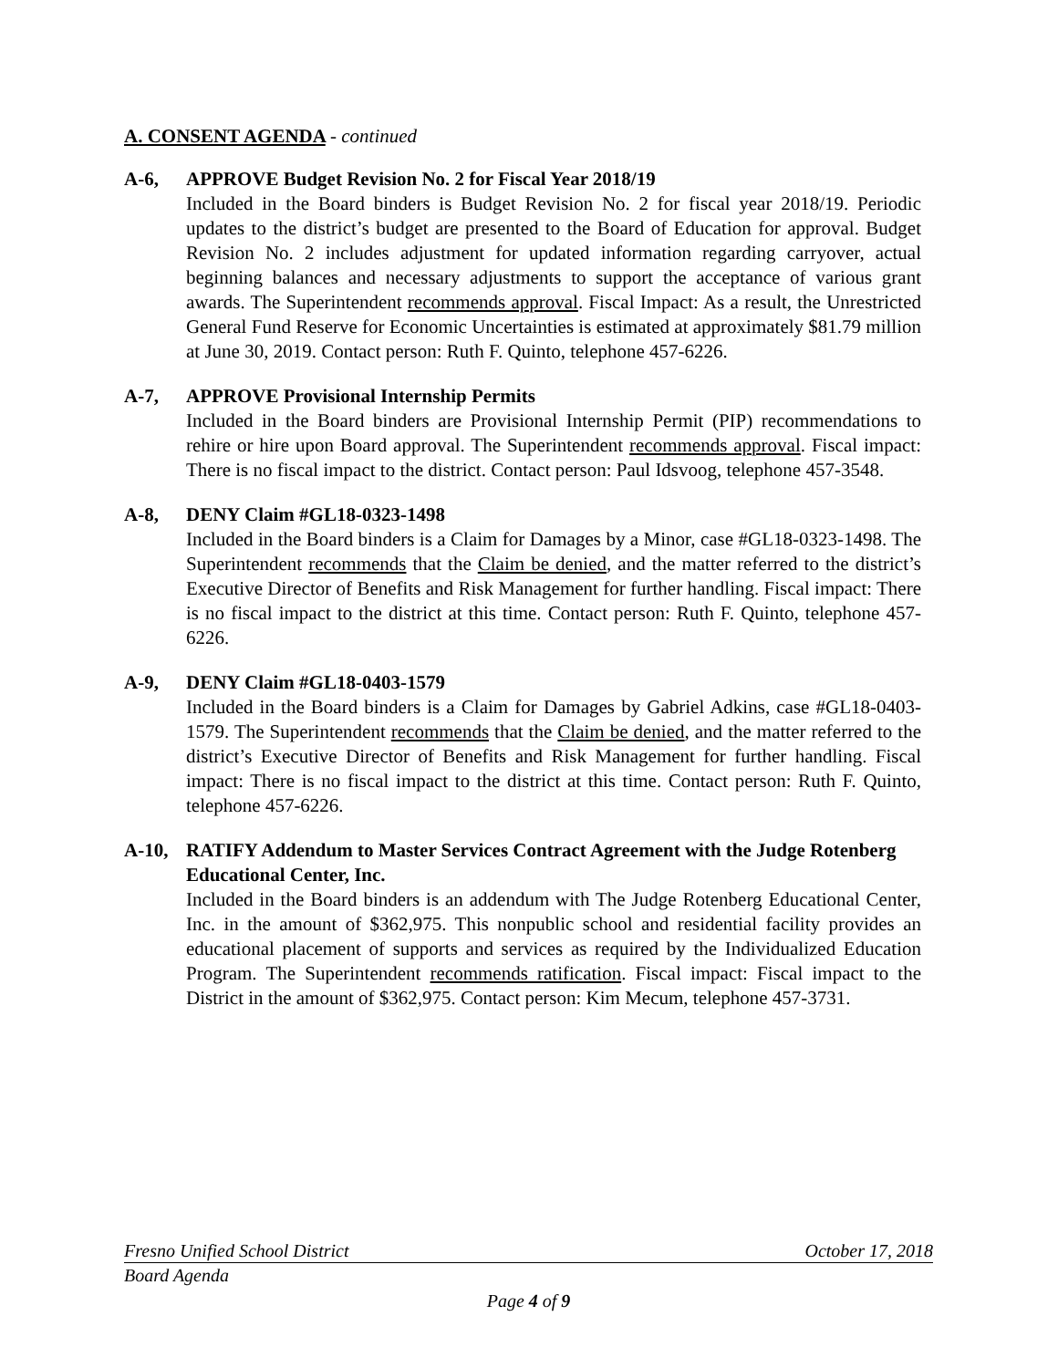A. CONSENT AGENDA - continued
A-6, APPROVE Budget Revision No. 2 for Fiscal Year 2018/19
Included in the Board binders is Budget Revision No. 2 for fiscal year 2018/19. Periodic updates to the district’s budget are presented to the Board of Education for approval. Budget Revision No. 2 includes adjustment for updated information regarding carryover, actual beginning balances and necessary adjustments to support the acceptance of various grant awards. The Superintendent recommends approval. Fiscal Impact: As a result, the Unrestricted General Fund Reserve for Economic Uncertainties is estimated at approximately $81.79 million at June 30, 2019. Contact person: Ruth F. Quinto, telephone 457-6226.
A-7, APPROVE Provisional Internship Permits
Included in the Board binders are Provisional Internship Permit (PIP) recommendations to rehire or hire upon Board approval. The Superintendent recommends approval. Fiscal impact: There is no fiscal impact to the district. Contact person: Paul Idsvoog, telephone 457-3548.
A-8, DENY Claim #GL18-0323-1498
Included in the Board binders is a Claim for Damages by a Minor, case #GL18-0323-1498. The Superintendent recommends that the Claim be denied, and the matter referred to the district’s Executive Director of Benefits and Risk Management for further handling. Fiscal impact: There is no fiscal impact to the district at this time. Contact person: Ruth F. Quinto, telephone 457-6226.
A-9, DENY Claim #GL18-0403-1579
Included in the Board binders is a Claim for Damages by Gabriel Adkins, case #GL18-0403-1579. The Superintendent recommends that the Claim be denied, and the matter referred to the district’s Executive Director of Benefits and Risk Management for further handling. Fiscal impact: There is no fiscal impact to the district at this time. Contact person: Ruth F. Quinto, telephone 457-6226.
A-10, RATIFY Addendum to Master Services Contract Agreement with the Judge Rotenberg Educational Center, Inc.
Included in the Board binders is an addendum with The Judge Rotenberg Educational Center, Inc. in the amount of $362,975. This nonpublic school and residential facility provides an educational placement of supports and services as required by the Individualized Education Program. The Superintendent recommends ratification. Fiscal impact: Fiscal impact to the District in the amount of $362,975. Contact person: Kim Mecum, telephone 457-3731.
Fresno Unified School District October 17, 2018
Board Agenda
Page 4 of 9